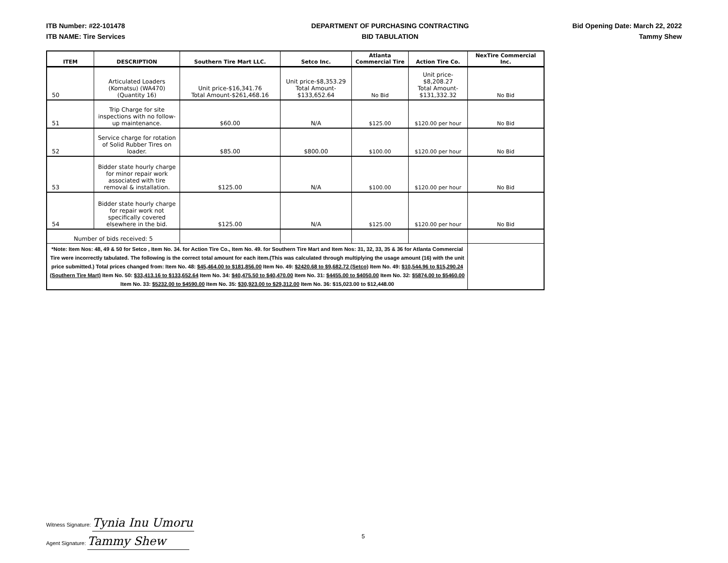ITB Number: #22-101478
ITB NAME: Tire Services
DEPARTMENT OF PURCHASING CONTRACTING
BID TABULATION
Bid Opening Date: March 22, 2022
Tammy Shew
| ITEM | DESCRIPTION | Southern Tire Mart LLC. | Setco Inc. | Atlanta Commercial Tire | Action Tire Co. | NexTire Commercial Inc. |
| --- | --- | --- | --- | --- | --- | --- |
| 50 | Articulated Loaders (Komatsu) (WA470) (Quantity 16) | Unit price-$16,341.76 Total Amount-$261,468.16 | Unit price-$8,353.29 Total Amount- $133,652.64 | No Bid | Unit price- $8,208.27 Total Amount- $131,332.32 | No Bid |
| 51 | Trip Charge for site inspections with no follow-up maintenance. | $60.00 | N/A | $125.00 | $120.00 per hour | No Bid |
| 52 | Service charge for rotation of Solid Rubber Tires on loader. | $85.00 | $800.00 | $100.00 | $120.00 per hour | No Bid |
| 53 | Bidder state hourly charge for minor repair work associated with tire removal & installation. | $125.00 | N/A | $100.00 | $120.00 per hour | No Bid |
| 54 | Bidder state hourly charge for repair work not specifically covered elsewhere in the bid. | $125.00 | N/A | $125.00 | $120.00 per hour | No Bid |
| Number of bids received: 5 | | | | | | |
| *Note: Item Nos: 48, 49 & 50 for Setco , Item No. 34. for Action Tire Co., Item No. 49. for Southern Tire Mart and Item Nos: 31, 32, 33, 35 & 36 for Atlanta Commercial Tire were incorrectly tabulated. The following is the correct total amount for each item.(This was calculated through multiplying the usage amount (16) with the unit price submitted.) Total prices changed from: Item No. 48: $45,464.00 to $181,856.00 Item No. 49: $2420.68 to $9,682.72 (Setco) Item No. 49: $10,544.96 to $15,290.24 (Southern Tire Mart) Item No. 50: $33,413.16 to $133,652.64 Item No. 34: $40,475.50 to $40,470.00 Item No. 31: $4455.00 to $4050.00 Item No. 32: $5874.00 to $5460.00 Item No. 33: $5232.00 to $4590.00 Item No. 35: $30,923.00 to $29,312.00 Item No. 36: $15,023.00 to $12,448.00 | | | | | | |
Witness Signature: Tynia Inu Umoru
Agent Signature: Tammy Shew
5